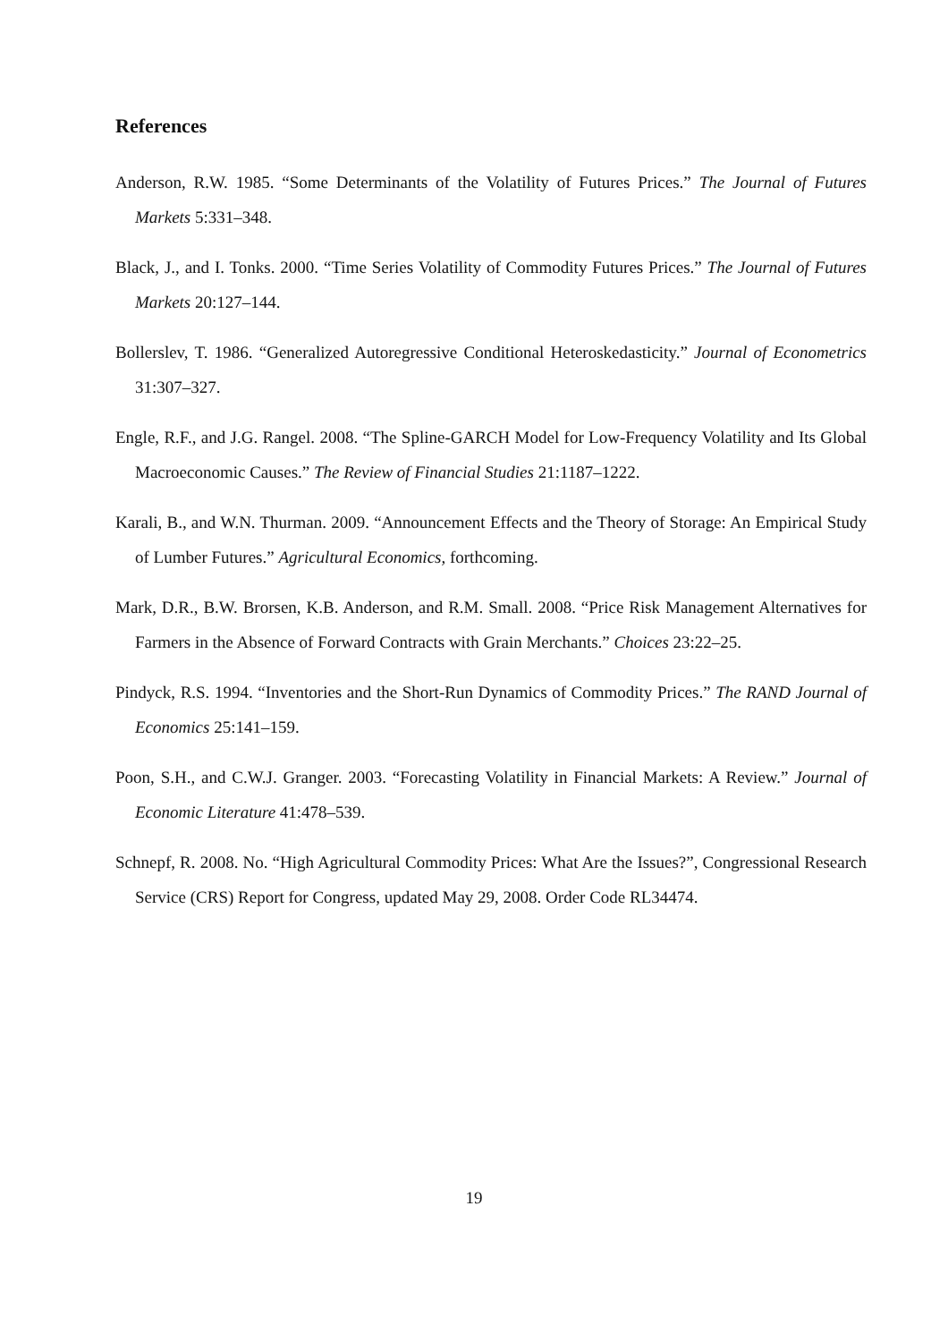References
Anderson, R.W. 1985. “Some Determinants of the Volatility of Futures Prices.” The Journal of Futures Markets 5:331–348.
Black, J., and I. Tonks. 2000. “Time Series Volatility of Commodity Futures Prices.” The Journal of Futures Markets 20:127–144.
Bollerslev, T. 1986. “Generalized Autoregressive Conditional Heteroskedasticity.” Journal of Econometrics 31:307–327.
Engle, R.F., and J.G. Rangel. 2008. “The Spline-GARCH Model for Low-Frequency Volatility and Its Global Macroeconomic Causes.” The Review of Financial Studies 21:1187–1222.
Karali, B., and W.N. Thurman. 2009. “Announcement Effects and the Theory of Storage: An Empirical Study of Lumber Futures.” Agricultural Economics, forthcoming.
Mark, D.R., B.W. Brorsen, K.B. Anderson, and R.M. Small. 2008. “Price Risk Management Alternatives for Farmers in the Absence of Forward Contracts with Grain Merchants.” Choices 23:22–25.
Pindyck, R.S. 1994. “Inventories and the Short-Run Dynamics of Commodity Prices.” The RAND Journal of Economics 25:141–159.
Poon, S.H., and C.W.J. Granger. 2003. “Forecasting Volatility in Financial Markets: A Review.” Journal of Economic Literature 41:478–539.
Schnepf, R. 2008. No. “High Agricultural Commodity Prices: What Are the Issues?”, Congressional Research Service (CRS) Report for Congress, updated May 29, 2008. Order Code RL34474.
19